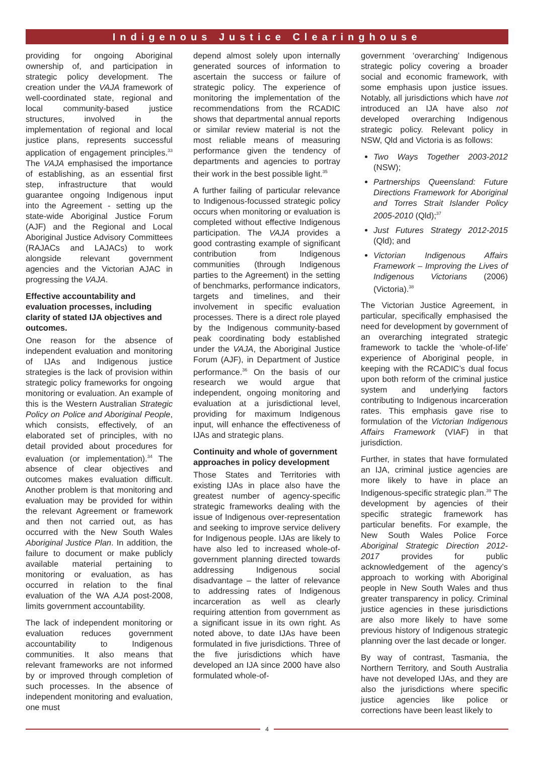Indigenous Justice Clearinghouse
providing for ongoing Aboriginal ownership of, and participation in strategic policy development. The creation under the VAJA framework of well-coordinated state, regional and local community-based justice structures, involved in the implementation of regional and local justice plans, represents successful application of engagement principles.<sup>33</sup> The VAJA emphasised the importance of establishing, as an essential first step, infrastructure that would guarantee ongoing Indigenous input into the Agreement - setting up the state-wide Aboriginal Justice Forum (AJF) and the Regional and Local Aboriginal Justice Advisory Committees (RAJACs and LAJACs) to work alongside relevant government agencies and the Victorian AJAC in progressing the VAJA.
Effective accountability and evaluation processes, including clarity of stated IJA objectives and outcomes.
One reason for the absence of independent evaluation and monitoring of IJAs and Indigenous justice strategies is the lack of provision within strategic policy frameworks for ongoing monitoring or evaluation. An example of this is the Western Australian Strategic Policy on Police and Aboriginal People, which consists, effectively, of an elaborated set of principles, with no detail provided about procedures for evaluation (or implementation).<sup>34</sup> The absence of clear objectives and outcomes makes evaluation difficult. Another problem is that monitoring and evaluation may be provided for within the relevant Agreement or framework and then not carried out, as has occurred with the New South Wales Aboriginal Justice Plan. In addition, the failure to document or make publicly available material pertaining to monitoring or evaluation, as has occurred in relation to the final evaluation of the WA AJA post-2008, limits government accountability.
The lack of independent monitoring or evaluation reduces government accountability to Indigenous communities. It also means that relevant frameworks are not informed by or improved through completion of such processes. In the absence of independent monitoring and evaluation, one must
depend almost solely upon internally generated sources of information to ascertain the success or failure of strategic policy. The experience of monitoring the implementation of the recommendations from the RCADIC shows that departmental annual reports or similar review material is not the most reliable means of measuring performance given the tendency of departments and agencies to portray their work in the best possible light.<sup>35</sup>
A further failing of particular relevance to Indigenous-focussed strategic policy occurs when monitoring or evaluation is completed without effective Indigenous participation. The VAJA provides a good contrasting example of significant contribution from Indigenous communities (through Indigenous parties to the Agreement) in the setting of benchmarks, performance indicators, targets and timelines, and their involvement in specific evaluation processes. There is a direct role played by the Indigenous community-based peak coordinating body established under the VAJA, the Aboriginal Justice Forum (AJF), in Department of Justice performance.<sup>36</sup> On the basis of our research we would argue that independent, ongoing monitoring and evaluation at a jurisdictional level, providing for maximum Indigenous input, will enhance the effectiveness of IJAs and strategic plans.
Continuity and whole of government approaches in policy development
Those States and Territories with existing IJAs in place also have the greatest number of agency-specific strategic frameworks dealing with the issue of Indigenous over-representation and seeking to improve service delivery for Indigenous people. IJAs are likely to have also led to increased whole-of-government planning directed towards addressing Indigenous social disadvantage – the latter of relevance to addressing rates of Indigenous incarceration as well as clearly requiring attention from government as a significant issue in its own right. As noted above, to date IJAs have been formulated in five jurisdictions. Three of the five jurisdictions which have developed an IJA since 2000 have also formulated whole-of-
government ‘overarching’ Indigenous strategic policy covering a broader social and economic framework, with some emphasis upon justice issues. Notably, all jurisdictions which have not introduced an IJA have also not developed overarching Indigenous strategic policy. Relevant policy in NSW, Qld and Victoria is as follows:
Two Ways Together 2003-2012 (NSW);
Partnerships Queensland: Future Directions Framework for Aboriginal and Torres Strait Islander Policy 2005-2010 (Qld);<sup>37</sup>
Just Futures Strategy 2012-2015 (Qld); and
Victorian Indigenous Affairs Framework – Improving the Lives of Indigenous Victorians (2006) (Victoria).<sup>38</sup>
The Victorian Justice Agreement, in particular, specifically emphasised the need for development by government of an overarching integrated strategic framework to tackle the ‘whole-of-life’ experience of Aboriginal people, in keeping with the RCADIC’s dual focus upon both reform of the criminal justice system and underlying factors contributing to Indigenous incarceration rates. This emphasis gave rise to formulation of the Victorian Indigenous Affairs Framework (VIAF) in that jurisdiction.
Further, in states that have formulated an IJA, criminal justice agencies are more likely to have in place an Indigenous-specific strategic plan.<sup>39</sup> The development by agencies of their specific strategic framework has particular benefits. For example, the New South Wales Police Force Aboriginal Strategic Direction 2012-2017 provides for public acknowledgement of the agency’s approach to working with Aboriginal people in New South Wales and thus greater transparency in policy. Criminal justice agencies in these jurisdictions are also more likely to have some previous history of Indigenous strategic planning over the last decade or longer.
By way of contrast, Tasmania, the Northern Territory, and South Australia have not developed IJAs, and they are also the jurisdictions where specific justice agencies like police or corrections have been least likely to
4